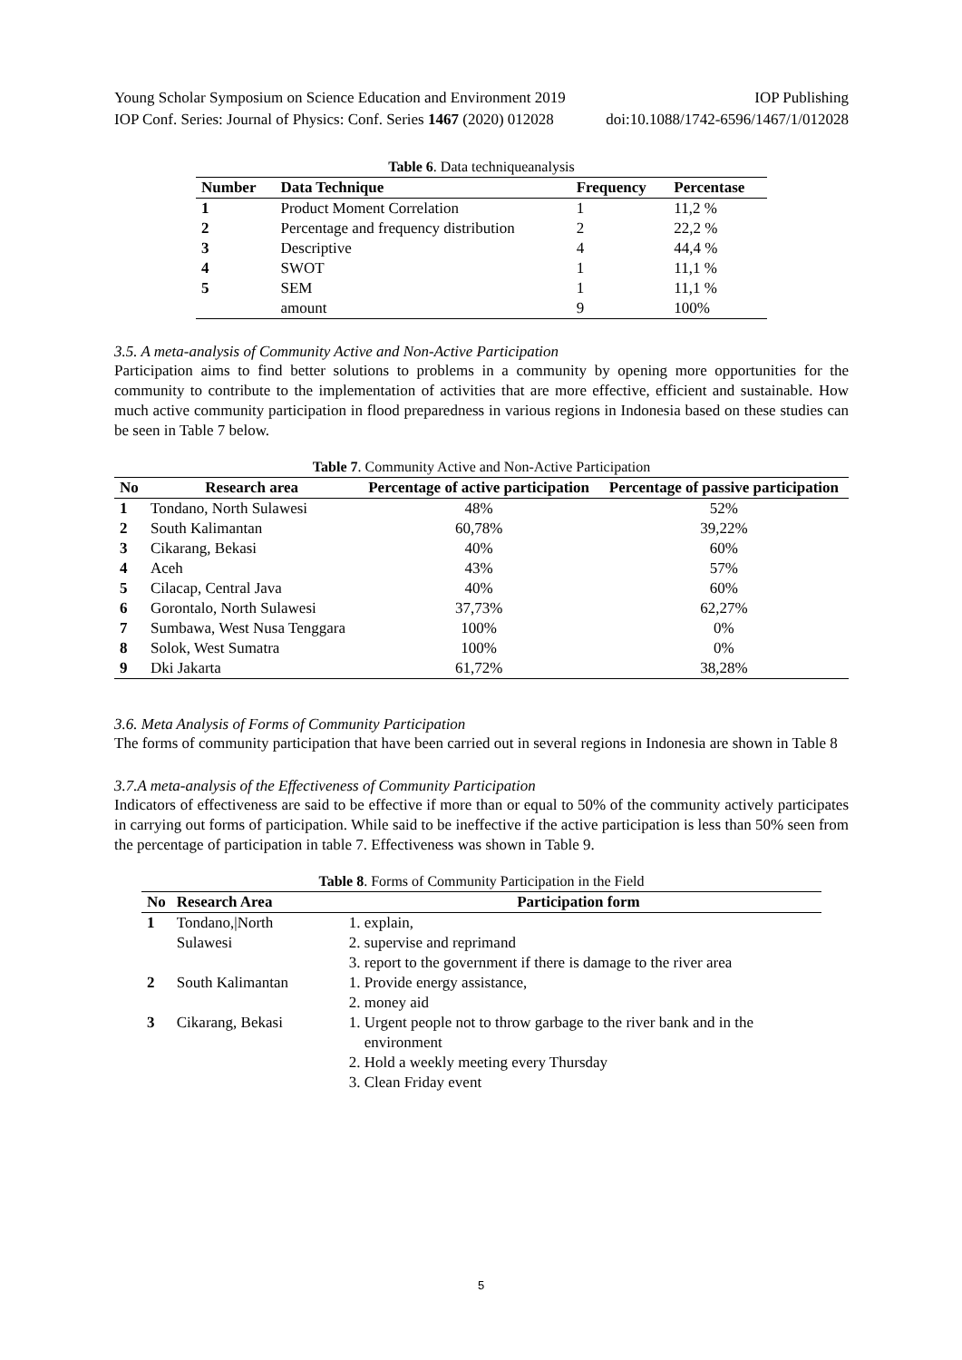Young Scholar Symposium on Science Education and Environment 2019 IOP Publishing
IOP Conf. Series: Journal of Physics: Conf. Series 1467 (2020) 012028 doi:10.1088/1742-6596/1467/1/012028
Table 6 . Data techniqueanalysis
| Number | Data Technique | Frequency | Percentase |
| --- | --- | --- | --- |
| 1 | Product Moment Correlation | 1 | 11,2 % |
| 2 | Percentage and frequency distribution | 2 | 22,2 % |
| 3 | Descriptive | 4 | 44,4 % |
| 4 | SWOT | 1 | 11,1 % |
| 5 | SEM | 1 | 11,1 % |
| | amount | 9 | 100% |
3.5. A meta-analysis of Community Active and Non-Active Participation
Participation aims to find better solutions to problems in a community by opening more opportunities for the community to contribute to the implementation of activities that are more effective, efficient and sustainable. How much active community participation in flood preparedness in various regions in Indonesia based on these studies can be seen in Table 7 below.
Table 7 . Community Active and Non-Active Participation
| No | Research area | Percentage of active participation | Percentage of passive participation |
| --- | --- | --- | --- |
| 1 | Tondano, North Sulawesi | 48% | 52% |
| 2 | South Kalimantan | 60,78% | 39,22% |
| 3 | Cikarang, Bekasi | 40% | 60% |
| 4 | Aceh | 43% | 57% |
| 5 | Cilacap, Central Java | 40% | 60% |
| 6 | Gorontalo, North Sulawesi | 37,73% | 62,27% |
| 7 | Sumbawa, West Nusa Tenggara | 100% | 0% |
| 8 | Solok, West Sumatra | 100% | 0% |
| 9 | Dki Jakarta | 61,72% | 38,28% |
3.6. Meta Analysis of Forms of Community Participation
The forms of community participation that have been carried out in several regions in Indonesia are shown in Table 8
3.7.A meta-analysis of the Effectiveness of Community Participation
Indicators of effectiveness are said to be effective if more than or equal to 50% of the community actively participates in carrying out forms of participation. While said to be ineffective if the active participation is less than 50% seen from the percentage of participation in table 7. Effectiveness was shown in Table 9.
Table 8 . Forms of Community Participation in the Field
| No | Research Area | Participation form |
| --- | --- | --- |
| 1 | Tondano,/North Sulawesi | 1. explain, 2. supervise and reprimand 3. report to the government if there is damage to the river area |
| 2 | South Kalimantan | 1. Provide energy assistance, 2. money aid |
| 3 | Cikarang, Bekasi | 1. Urgent people not to throw garbage to the river bank and in the environment 2. Hold a weekly meeting every Thursday 3. Clean Friday event |
5